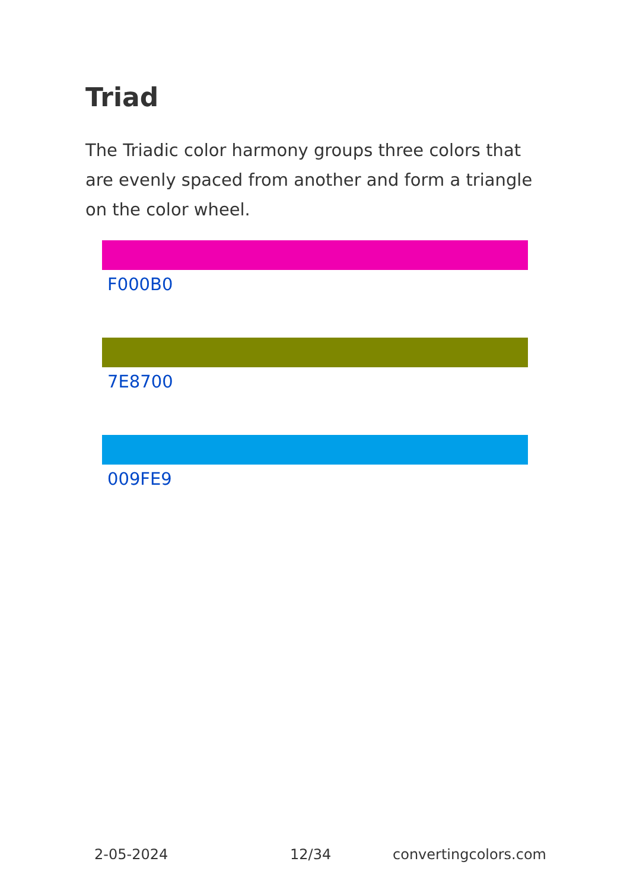Triad
The Triadic color harmony groups three colors that are evenly spaced from another and form a triangle on the color wheel.
F000B0
7E8700
009FE9
2-05-2024 12/34 convertingcolors.com